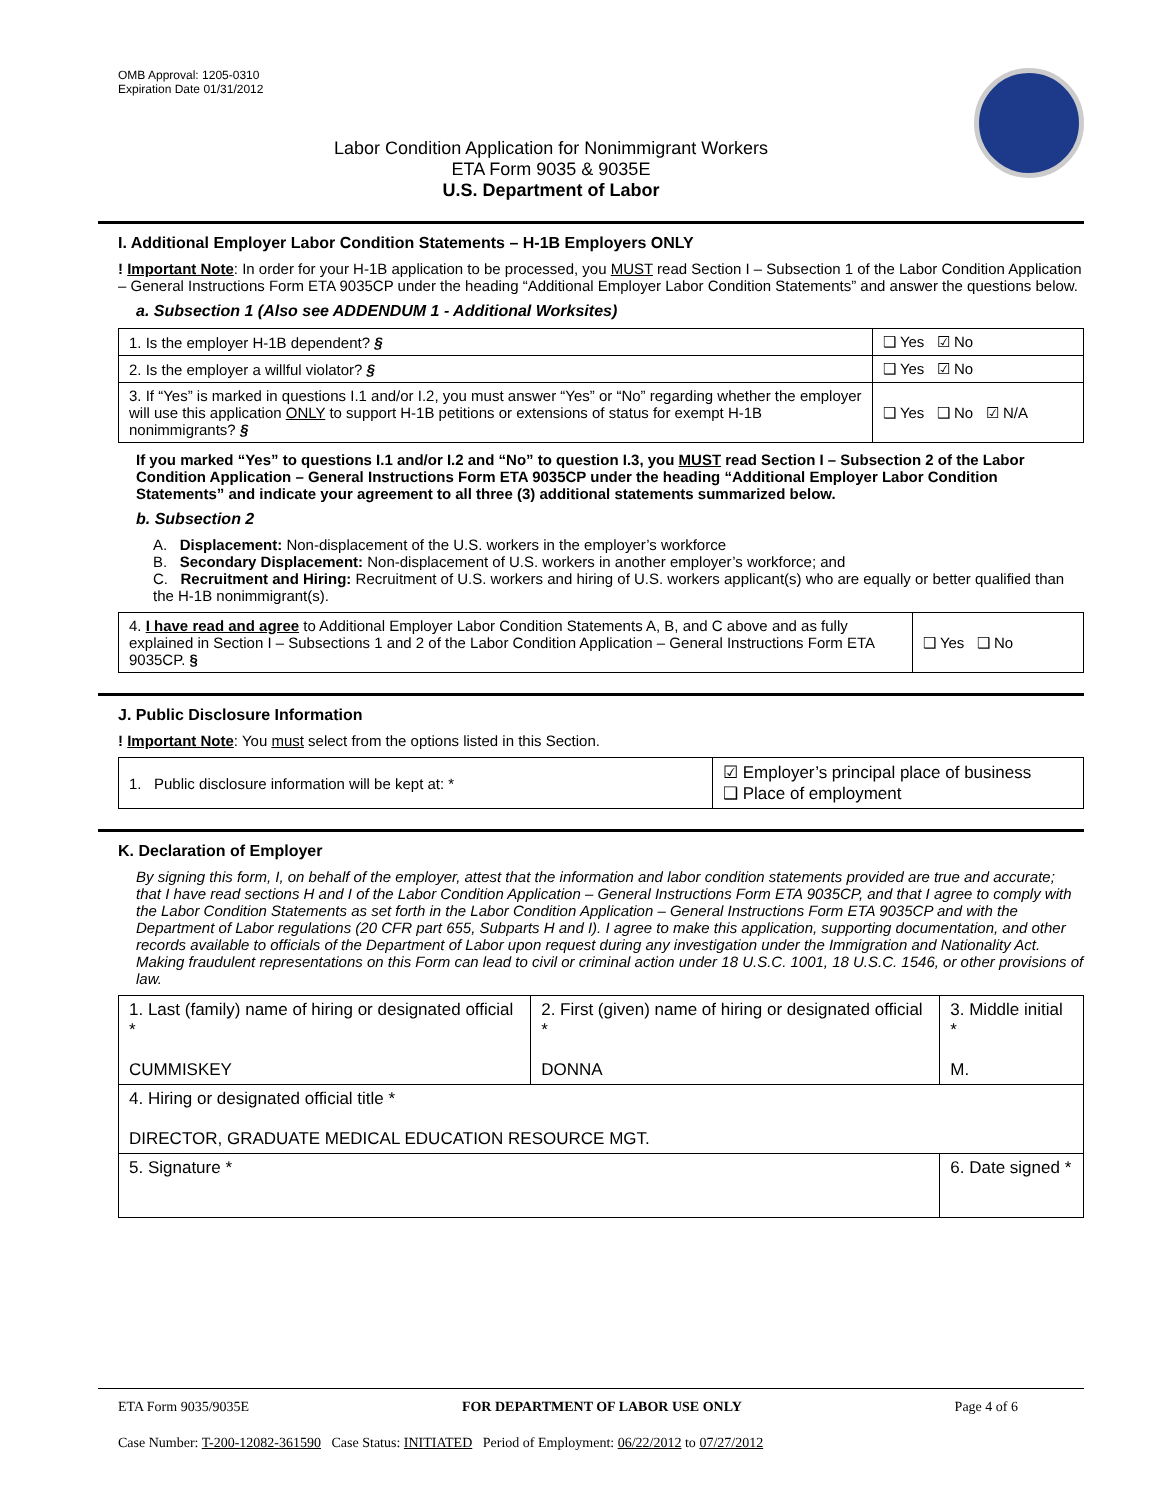OMB Approval: 1205-0310
Expiration Date 01/31/2012
Labor Condition Application for Nonimmigrant Workers
ETA Form 9035 & 9035E
U.S. Department of Labor
I. Additional Employer Labor Condition Statements – H-1B Employers ONLY
! Important Note: In order for your H-1B application to be processed, you MUST read Section I – Subsection 1 of the Labor Condition Application – General Instructions Form ETA 9035CP under the heading “Additional Employer Labor Condition Statements” and answer the questions below.
a. Subsection 1 (Also see ADDENDUM 1 - Additional Worksites)
| 1. Is the employer H-1B dependent? § | ❑ Yes ☑ No |
| 2. Is the employer a willful violator? § | ❑ Yes ☑ No |
| 3. If “Yes” is marked in questions I.1 and/or I.2, you must answer “Yes” or “No” regarding whether the employer will use this application ONLY to support H-1B petitions or extensions of status for exempt H-1B nonimmigrants? § | ❑ Yes ❑ No ☑ N/A |
If you marked “Yes” to questions I.1 and/or I.2 and “No” to question I.3, you MUST read Section I – Subsection 2 of the Labor Condition Application – General Instructions Form ETA 9035CP under the heading “Additional Employer Labor Condition Statements” and indicate your agreement to all three (3) additional statements summarized below.
b. Subsection 2
A. Displacement: Non-displacement of the U.S. workers in the employer’s workforce
B. Secondary Displacement: Non-displacement of U.S. workers in another employer’s workforce; and
C. Recruitment and Hiring: Recruitment of U.S. workers and hiring of U.S. workers applicant(s) who are equally or better qualified than the H-1B nonimmigrant(s).
| 4. I have read and agree to Additional Employer Labor Condition Statements A, B, and C above and as fully explained in Section I – Subsections 1 and 2 of the Labor Condition Application – General Instructions Form ETA 9035CP. § | ❑ Yes ❑ No |
J. Public Disclosure Information
! Important Note: You must select from the options listed in this Section.
| 1. Public disclosure information will be kept at: * | ☑ Employer’s principal place of business ❑ Place of employment |
K. Declaration of Employer
By signing this form, I, on behalf of the employer, attest that the information and labor condition statements provided are true and accurate; that I have read sections H and I of the Labor Condition Application – General Instructions Form ETA 9035CP, and that I agree to comply with the Labor Condition Statements as set forth in the Labor Condition Application – General Instructions Form ETA 9035CP and with the Department of Labor regulations (20 CFR part 655, Subparts H and I). I agree to make this application, supporting documentation, and other records available to officials of the Department of Labor upon request during any investigation under the Immigration and Nationality Act. Making fraudulent representations on this Form can lead to civil or criminal action under 18 U.S.C. 1001, 18 U.S.C. 1546, or other provisions of law.
| 1. Last (family) name of hiring or designated official * CUMMISKEY | 2. First (given) name of hiring or designated official * DONNA | 3. Middle initial * M. |
| 4. Hiring or designated official title * DIRECTOR, GRADUATE MEDICAL EDUCATION RESOURCE MGT. | | |
| 5. Signature * | | 6. Date signed * |
ETA Form 9035/9035E FOR DEPARTMENT OF LABOR USE ONLY Page 4 of 6
Case Number: T-200-12082-361590 Case Status: INITIATED Period of Employment: 06/22/2012 to 07/27/2012